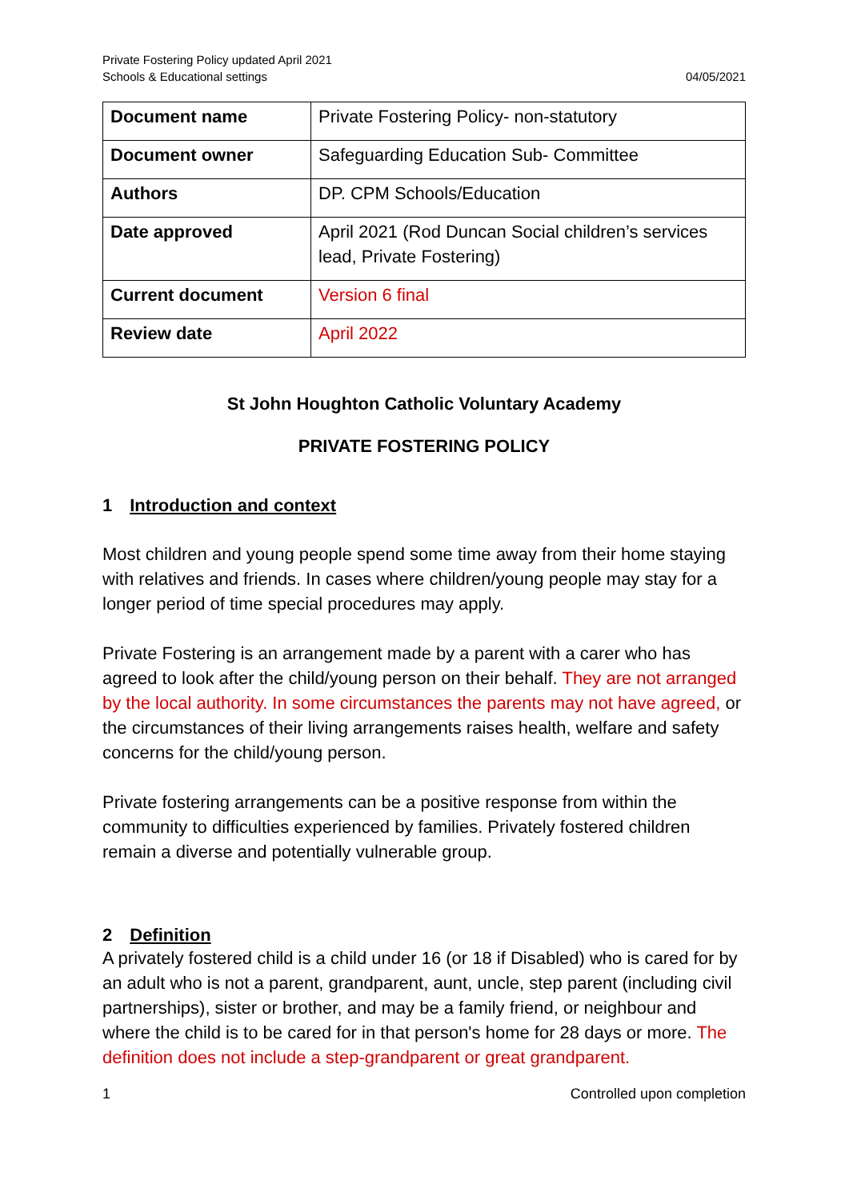Private Fostering Policy updated April 2021
Schools & Educational settings
04/05/2021
| Document name | Private Fostering Policy- non-statutory |
| Document owner | Safeguarding Education Sub- Committee |
| Authors | DP. CPM Schools/Education |
| Date approved | April 2021 (Rod Duncan Social children’s services lead, Private Fostering) |
| Current document | Version 6 final |
| Review date | April 2022 |
St John Houghton Catholic Voluntary Academy
PRIVATE FOSTERING POLICY
1 Introduction and context
Most children and young people spend some time away from their home staying with relatives and friends. In cases where children/young people may stay for a longer period of time special procedures may apply.
Private Fostering is an arrangement made by a parent with a carer who has agreed to look after the child/young person on their behalf. They are not arranged by the local authority. In some circumstances the parents may not have agreed, or the circumstances of their living arrangements raises health, welfare and safety concerns for the child/young person.
Private fostering arrangements can be a positive response from within the community to difficulties experienced by families. Privately fostered children remain a diverse and potentially vulnerable group.
2 Definition
A privately fostered child is a child under 16 (or 18 if Disabled) who is cared for by an adult who is not a parent, grandparent, aunt, uncle, step parent (including civil partnerships), sister or brother, and may be a family friend, or neighbour and where the child is to be cared for in that person's home for 28 days or more. The definition does not include a step-grandparent or great grandparent.
1 Controlled upon completion